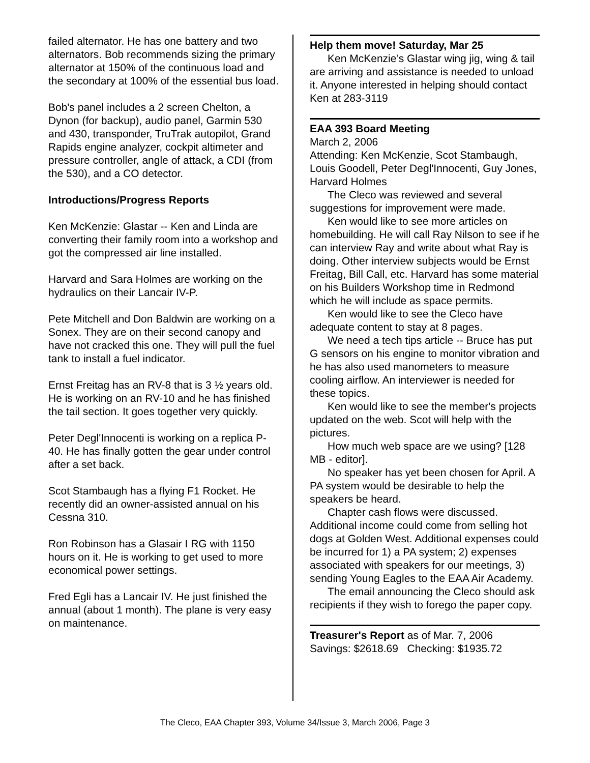failed alternator. He has one battery and two alternators. Bob recommends sizing the primary alternator at 150% of the continuous load and the secondary at 100% of the essential bus load.
Bob's panel includes a 2 screen Chelton, a Dynon (for backup), audio panel, Garmin 530 and 430, transponder, TruTrak autopilot, Grand Rapids engine analyzer, cockpit altimeter and pressure controller, angle of attack, a CDI (from the 530), and a CO detector.
Introductions/Progress Reports
Ken McKenzie: Glastar -- Ken and Linda are converting their family room into a workshop and got the compressed air line installed.
Harvard and Sara Holmes are working on the hydraulics on their Lancair IV-P.
Pete Mitchell and Don Baldwin are working on a Sonex. They are on their second canopy and have not cracked this one. They will pull the fuel tank to install a fuel indicator.
Ernst Freitag has an RV-8 that is 3 ½ years old. He is working on an RV-10 and he has finished the tail section. It goes together very quickly.
Peter Degl'Innocenti is working on a replica P-40. He has finally gotten the gear under control after a set back.
Scot Stambaugh has a flying F1 Rocket. He recently did an owner-assisted annual on his Cessna 310.
Ron Robinson has a Glasair I RG with 1150 hours on it. He is working to get used to more economical power settings.
Fred Egli has a Lancair IV. He just finished the annual (about 1 month). The plane is very easy on maintenance.
Help them move! Saturday, Mar 25
Ken McKenzie’s Glastar wing jig, wing & tail are arriving and assistance is needed to unload it. Anyone interested in helping should contact Ken at 283-3119
EAA 393 Board Meeting
March 2, 2006
Attending: Ken McKenzie, Scot Stambaugh, Louis Goodell, Peter Degl'Innocenti, Guy Jones, Harvard Holmes
The Cleco was reviewed and several suggestions for improvement were made.
Ken would like to see more articles on homebuilding. He will call Ray Nilson to see if he can interview Ray and write about what Ray is doing. Other interview subjects would be Ernst Freitag, Bill Call, etc. Harvard has some material on his Builders Workshop time in Redmond which he will include as space permits.
Ken would like to see the Cleco have adequate content to stay at 8 pages.
We need a tech tips article -- Bruce has put G sensors on his engine to monitor vibration and he has also used manometers to measure cooling airflow. An interviewer is needed for these topics.
Ken would like to see the member's projects updated on the web. Scot will help with the pictures.
How much web space are we using? [128 MB - editor].
No speaker has yet been chosen for April. A PA system would be desirable to help the speakers be heard.
Chapter cash flows were discussed. Additional income could come from selling hot dogs at Golden West. Additional expenses could be incurred for 1) a PA system; 2) expenses associated with speakers for our meetings, 3) sending Young Eagles to the EAA Air Academy.
The email announcing the Cleco should ask recipients if they wish to forego the paper copy.
Treasurer's Report as of Mar. 7, 2006
Savings: $2618.69 Checking: $1935.72
The Cleco, EAA Chapter 393, Volume 34/Issue 3, March 2006, Page 3